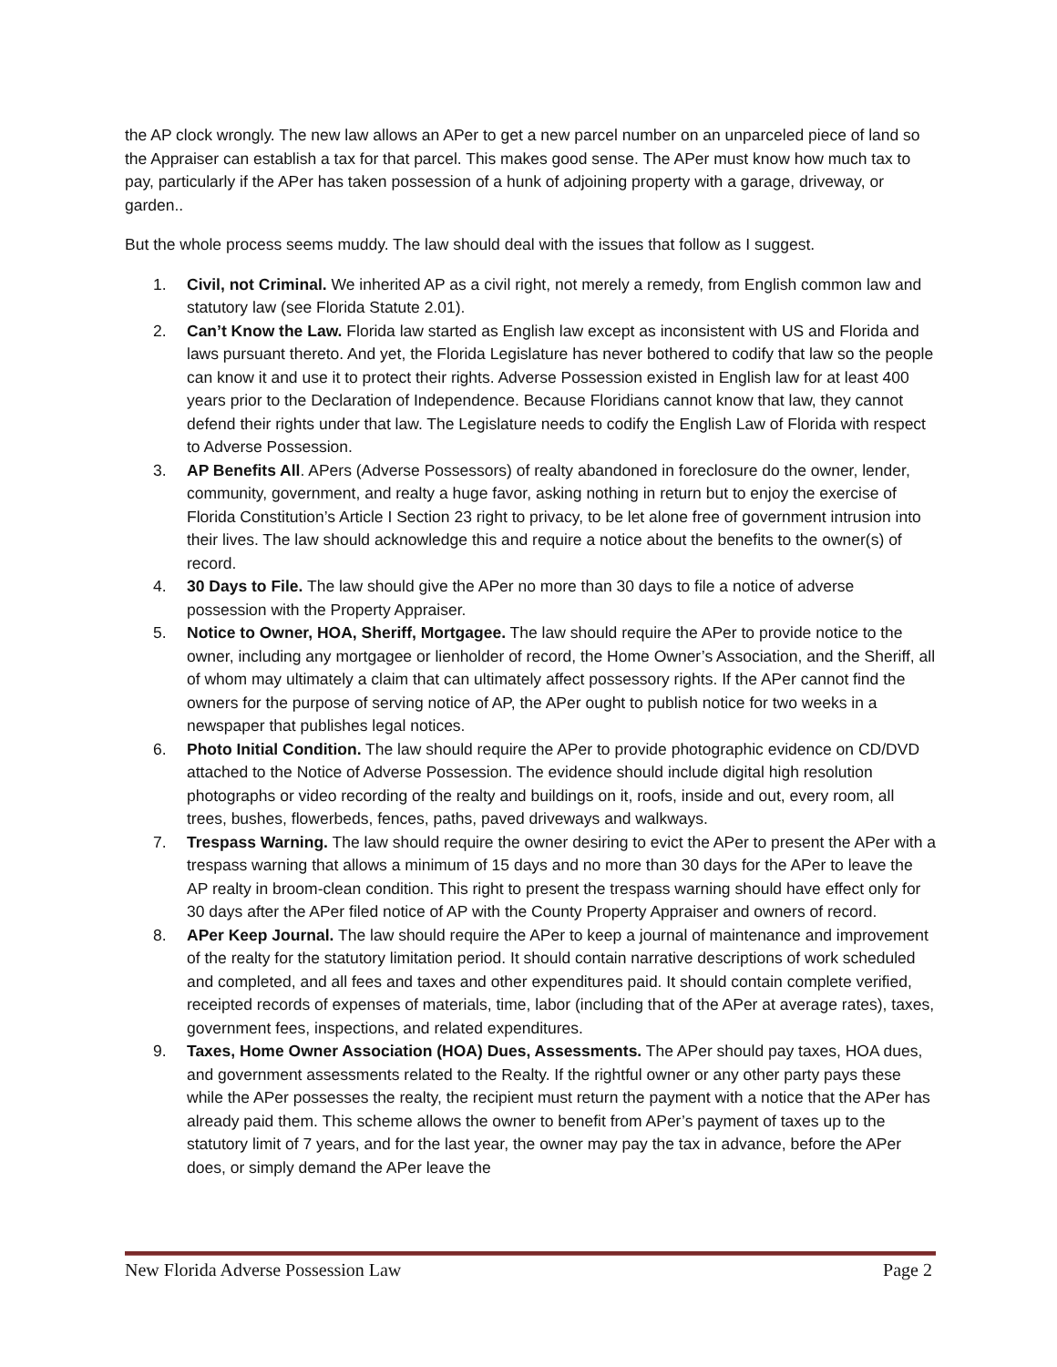the AP clock wrongly. The new law allows an APer to get a new parcel number on an unparceled piece of land so the Appraiser can establish a tax for that parcel. This makes good sense. The APer must know how much tax to pay, particularly if the APer has taken possession of a hunk of adjoining property with a garage, driveway, or garden..
But the whole process seems muddy. The law should deal with the issues that follow as I suggest.
1. Civil, not Criminal. We inherited AP as a civil right, not merely a remedy, from English common law and statutory law (see Florida Statute 2.01).
2. Can’t Know the Law. Florida law started as English law except as inconsistent with US and Florida and laws pursuant thereto. And yet, the Florida Legislature has never bothered to codify that law so the people can know it and use it to protect their rights. Adverse Possession existed in English law for at least 400 years prior to the Declaration of Independence. Because Floridians cannot know that law, they cannot defend their rights under that law. The Legislature needs to codify the English Law of Florida with respect to Adverse Possession.
3. AP Benefits All. APers (Adverse Possessors) of realty abandoned in foreclosure do the owner, lender, community, government, and realty a huge favor, asking nothing in return but to enjoy the exercise of Florida Constitution’s Article I Section 23 right to privacy, to be let alone free of government intrusion into their lives. The law should acknowledge this and require a notice about the benefits to the owner(s) of record.
4. 30 Days to File. The law should give the APer no more than 30 days to file a notice of adverse possession with the Property Appraiser.
5. Notice to Owner, HOA, Sheriff, Mortgagee. The law should require the APer to provide notice to the owner, including any mortgagee or lienholder of record, the Home Owner’s Association, and the Sheriff, all of whom may ultimately a claim that can ultimately affect possessory rights. If the APer cannot find the owners for the purpose of serving notice of AP, the APer ought to publish notice for two weeks in a newspaper that publishes legal notices.
6. Photo Initial Condition. The law should require the APer to provide photographic evidence on CD/DVD attached to the Notice of Adverse Possession. The evidence should include digital high resolution photographs or video recording of the realty and buildings on it, roofs, inside and out, every room, all trees, bushes, flowerbeds, fences, paths, paved driveways and walkways.
7. Trespass Warning. The law should require the owner desiring to evict the APer to present the APer with a trespass warning that allows a minimum of 15 days and no more than 30 days for the APer to leave the AP realty in broom-clean condition. This right to present the trespass warning should have effect only for 30 days after the APer filed notice of AP with the County Property Appraiser and owners of record.
8. APer Keep Journal. The law should require the APer to keep a journal of maintenance and improvement of the realty for the statutory limitation period. It should contain narrative descriptions of work scheduled and completed, and all fees and taxes and other expenditures paid. It should contain complete verified, receipted records of expenses of materials, time, labor (including that of the APer at average rates), taxes, government fees, inspections, and related expenditures.
9. Taxes, Home Owner Association (HOA) Dues, Assessments. The APer should pay taxes, HOA dues, and government assessments related to the Realty. If the rightful owner or any other party pays these while the APer possesses the realty, the recipient must return the payment with a notice that the APer has already paid them. This scheme allows the owner to benefit from APer’s payment of taxes up to the statutory limit of 7 years, and for the last year, the owner may pay the tax in advance, before the APer does, or simply demand the APer leave the
New Florida Adverse Possession Law Page 2